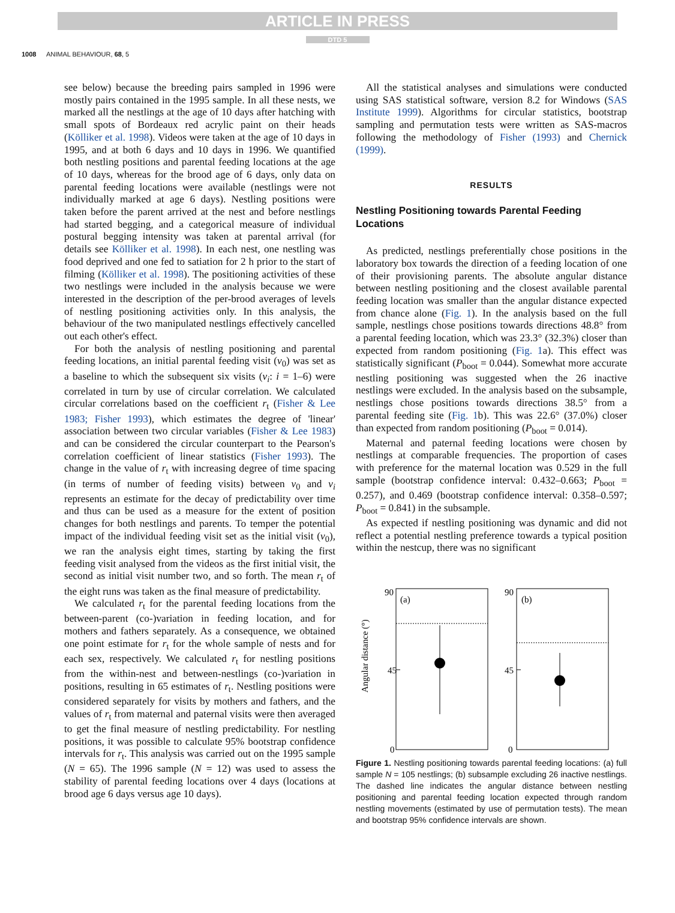ARTICLE IN PRESS
DTD 5
1008 ANIMAL BEHAVIOUR, 68, 5
see below) because the breeding pairs sampled in 1996 were mostly pairs contained in the 1995 sample. In all these nests, we marked all the nestlings at the age of 10 days after hatching with small spots of Bordeaux red acrylic paint on their heads (Kölliker et al. 1998). Videos were taken at the age of 10 days in 1995, and at both 6 days and 10 days in 1996. We quantified both nestling positions and parental feeding locations at the age of 10 days, whereas for the brood age of 6 days, only data on parental feeding locations were available (nestlings were not individually marked at age 6 days). Nestling positions were taken before the parent arrived at the nest and before nestlings had started begging, and a categorical measure of individual postural begging intensity was taken at parental arrival (for details see Kölliker et al. 1998). In each nest, one nestling was food deprived and one fed to satiation for 2 h prior to the start of filming (Kölliker et al. 1998). The positioning activities of these two nestlings were included in the analysis because we were interested in the description of the per-brood averages of levels of nestling positioning activities only. In this analysis, the behaviour of the two manipulated nestlings effectively cancelled out each other's effect.
For both the analysis of nestling positioning and parental feeding locations, an initial parental feeding visit (v<sub>0</sub>) was set as a baseline to which the subsequent six visits (v<sub>i</sub>: i = 1–6) were correlated in turn by use of circular correlation. We calculated circular correlations based on the coefficient r<sub>t</sub> (Fisher & Lee 1983; Fisher 1993), which estimates the degree of 'linear' association between two circular variables (Fisher & Lee 1983) and can be considered the circular counterpart to the Pearson's correlation coefficient of linear statistics (Fisher 1993). The change in the value of r<sub>t</sub> with increasing degree of time spacing (in terms of number of feeding visits) between v<sub>0</sub> and v<sub>i</sub> represents an estimate for the decay of predictability over time and thus can be used as a measure for the extent of position changes for both nestlings and parents. To temper the potential impact of the individual feeding visit set as the initial visit (v<sub>0</sub>), we ran the analysis eight times, starting by taking the first feeding visit analysed from the videos as the first initial visit, the second as initial visit number two, and so forth. The mean r<sub>t</sub> of the eight runs was taken as the final measure of predictability.
We calculated r<sub>t</sub> for the parental feeding locations from the between-parent (co-)variation in feeding location, and for mothers and fathers separately. As a consequence, we obtained one point estimate for r<sub>t</sub> for the whole sample of nests and for each sex, respectively. We calculated r<sub>t</sub> for nestling positions from the within-nest and between-nestlings (co-)variation in positions, resulting in 65 estimates of r<sub>t</sub>. Nestling positions were considered separately for visits by mothers and fathers, and the values of r<sub>t</sub> from maternal and paternal visits were then averaged to get the final measure of nestling predictability. For nestling positions, it was possible to calculate 95% bootstrap confidence intervals for r<sub>t</sub>. This analysis was carried out on the 1995 sample (N = 65). The 1996 sample (N = 12) was used to assess the stability of parental feeding locations over 4 days (locations at brood age 6 days versus age 10 days).
All the statistical analyses and simulations were conducted using SAS statistical software, version 8.2 for Windows (SAS Institute 1999). Algorithms for circular statistics, bootstrap sampling and permutation tests were written as SAS-macros following the methodology of Fisher (1993) and Chernick (1999).
RESULTS
Nestling Positioning towards Parental Feeding Locations
As predicted, nestlings preferentially chose positions in the laboratory box towards the direction of a feeding location of one of their provisioning parents. The absolute angular distance between nestling positioning and the closest available parental feeding location was smaller than the angular distance expected from chance alone (Fig. 1). In the analysis based on the full sample, nestlings chose positions towards directions 48.8° from a parental feeding location, which was 23.3° (32.3%) closer than expected from random positioning (Fig. 1a). This effect was statistically significant (P<sub>boot</sub> = 0.044). Somewhat more accurate nestling positioning was suggested when the 26 inactive nestlings were excluded. In the analysis based on the subsample, nestlings chose positions towards directions 38.5° from a parental feeding site (Fig. 1b). This was 22.6° (37.0%) closer than expected from random positioning (P<sub>boot</sub> = 0.014).
Maternal and paternal feeding locations were chosen by nestlings at comparable frequencies. The proportion of cases with preference for the maternal location was 0.529 in the full sample (bootstrap confidence interval: 0.432–0.663; P<sub>boot</sub> = 0.257), and 0.469 (bootstrap confidence interval: 0.358–0.597; P<sub>boot</sub> = 0.841) in the subsample.
As expected if nestling positioning was dynamic and did not reflect a potential nestling preference towards a typical position within the nestcup, there was no significant
Angular distance (°)
90
45
0
(a)
90
45
0
(b)
Figure 1. Nestling positioning towards parental feeding locations: (a) full sample N = 105 nestlings; (b) subsample excluding 26 inactive nestlings. The dashed line indicates the angular distance between nestling positioning and parental feeding location expected through random nestling movements (estimated by use of permutation tests). The mean and bootstrap 95% confidence intervals are shown.